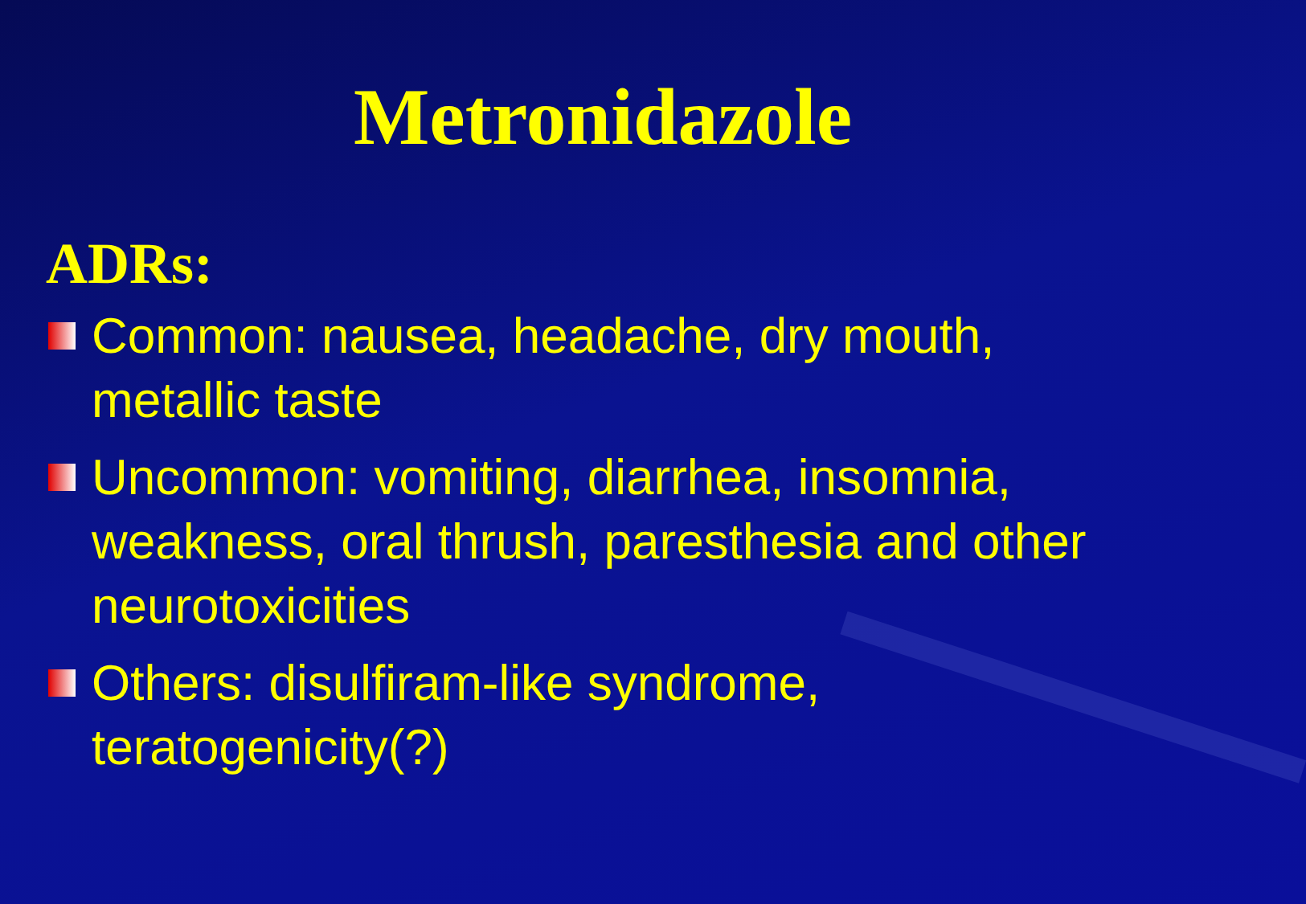Metronidazole
ADRs:
Common: nausea, headache, dry mouth, metallic taste
Uncommon: vomiting, diarrhea, insomnia, weakness, oral thrush, paresthesia and other neurotoxicities
Others: disulfiram-like syndrome, teratogenicity(?)